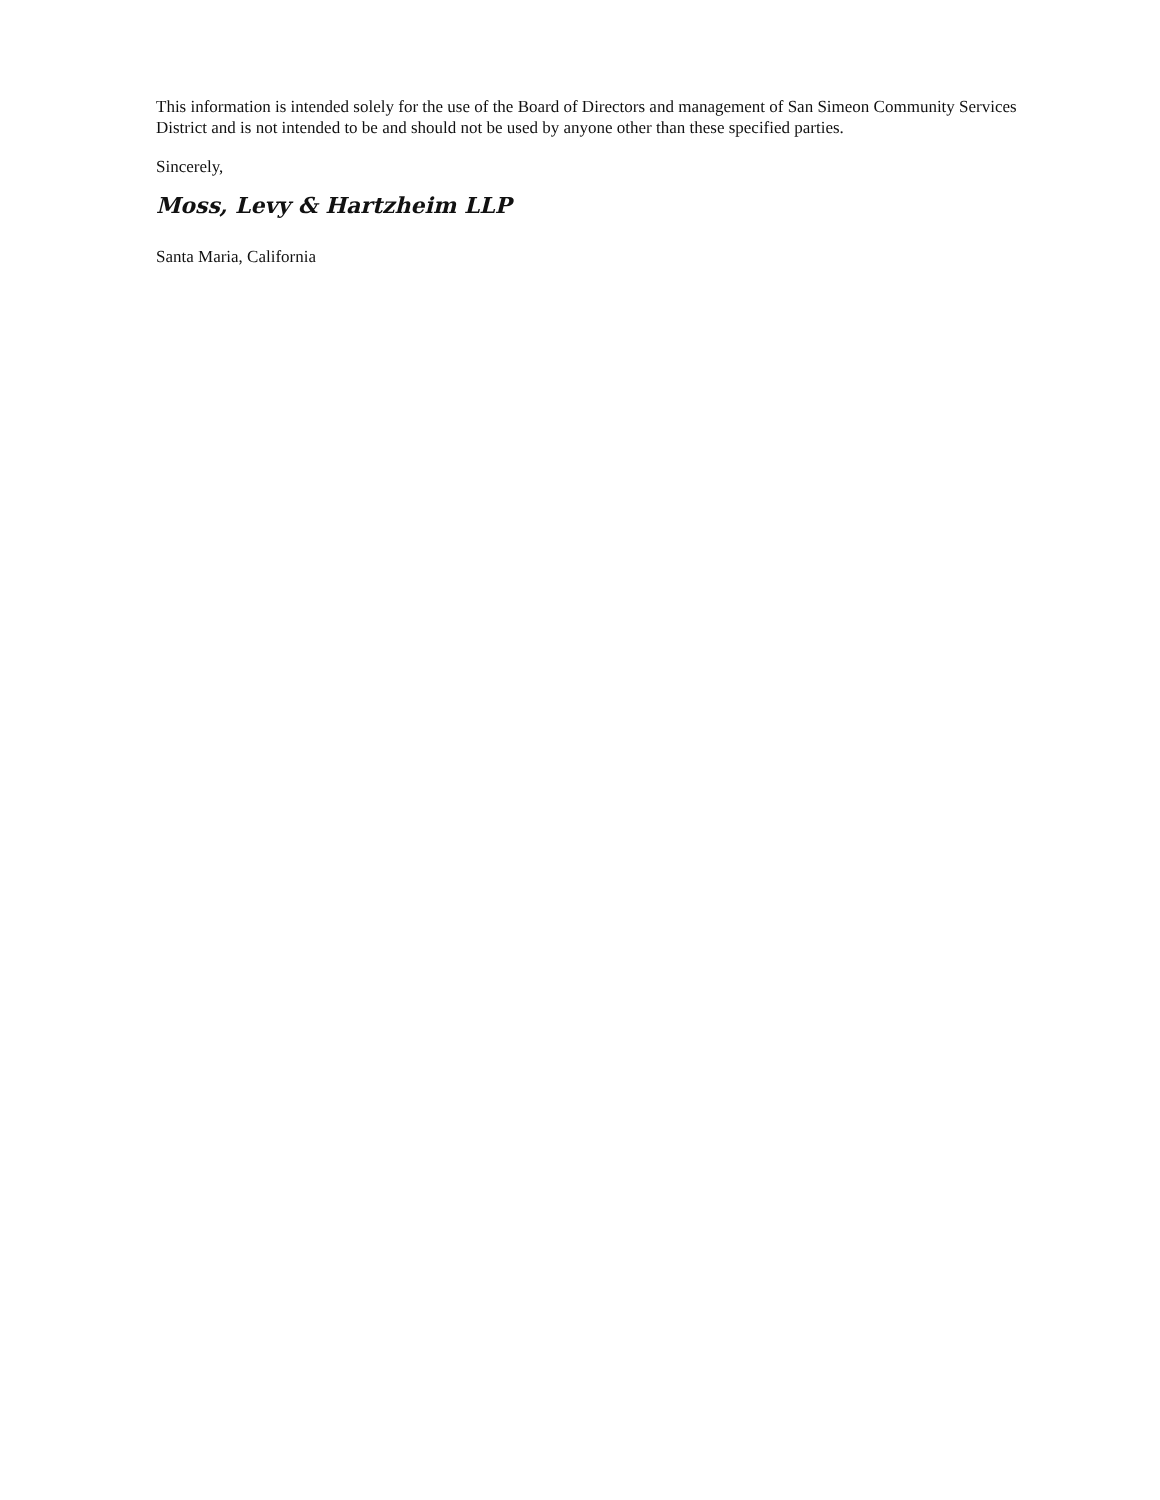This information is intended solely for the use of the Board of Directors and management of San Simeon Community Services District and is not intended to be and should not be used by anyone other than these specified parties.
Sincerely,
Moss, Levy & Hartzheim LLP
Santa Maria, California